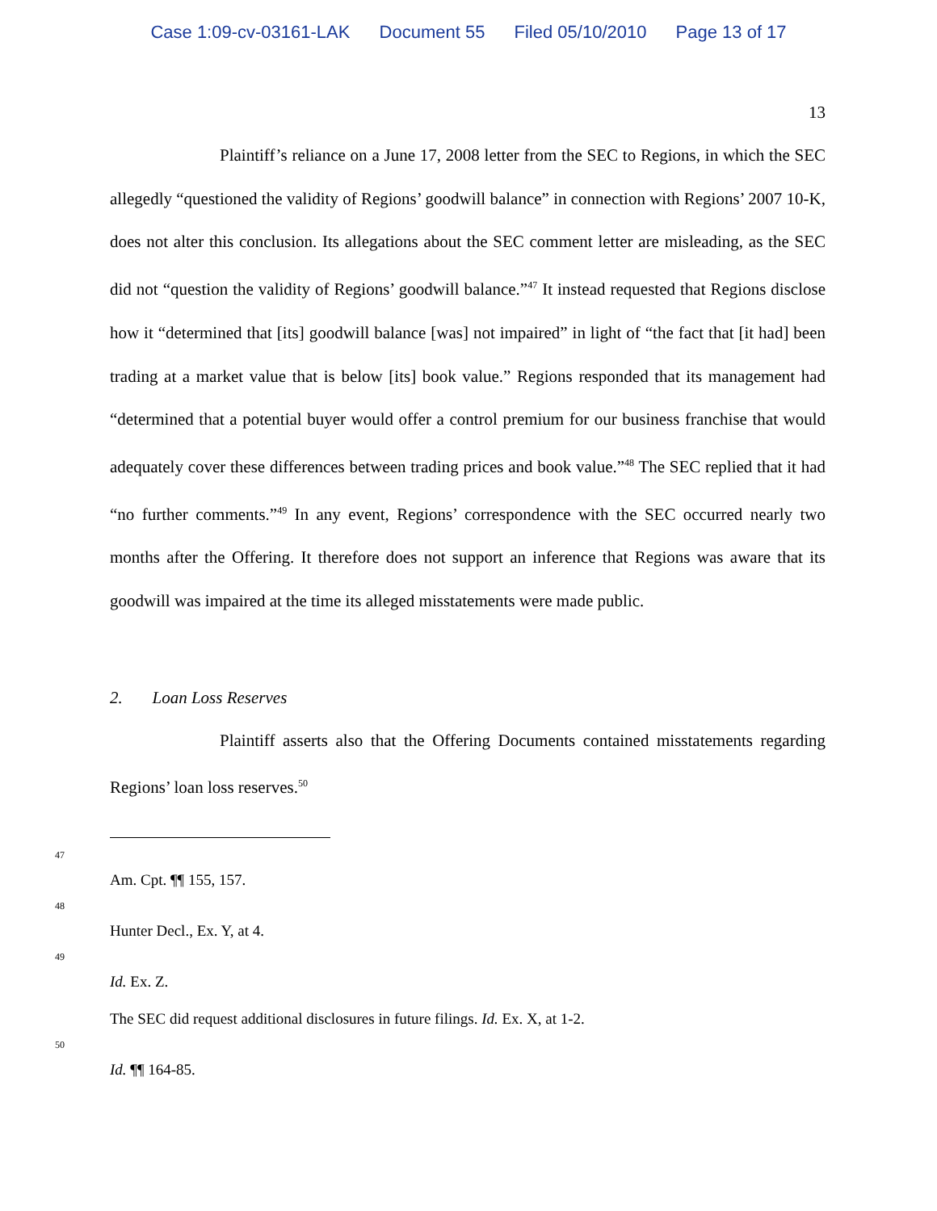Case 1:09-cv-03161-LAK Document 55 Filed 05/10/2010 Page 13 of 17
13
Plaintiff’s reliance on a June 17, 2008 letter from the SEC to Regions, in which the SEC allegedly “questioned the validity of Regions’ goodwill balance” in connection with Regions’ 2007 10-K, does not alter this conclusion. Its allegations about the SEC comment letter are misleading, as the SEC did not “question the validity of Regions’ goodwill balance.”<sup>47</sup> It instead requested that Regions disclose how it “determined that [its] goodwill balance [was] not impaired” in light of “the fact that [it had] been trading at a market value that is below [its] book value.” Regions responded that its management had “determined that a potential buyer would offer a control premium for our business franchise that would adequately cover these differences between trading prices and book value.”<sup>48</sup> The SEC replied that it had “no further comments.”<sup>49</sup> In any event, Regions’ correspondence with the SEC occurred nearly two months after the Offering. It therefore does not support an inference that Regions was aware that its goodwill was impaired at the time its alleged misstatements were made public.
2. Loan Loss Reserves
Plaintiff asserts also that the Offering Documents contained misstatements regarding Regions’ loan loss reserves.<sup>50</sup>
47
Am. Cpt. ¶¶ 155, 157.
48
Hunter Decl., Ex. Y, at 4.
49
Id. Ex. Z.
The SEC did request additional disclosures in future filings. Id. Ex. X, at 1-2.
50
Id. ¶¶ 164-85.